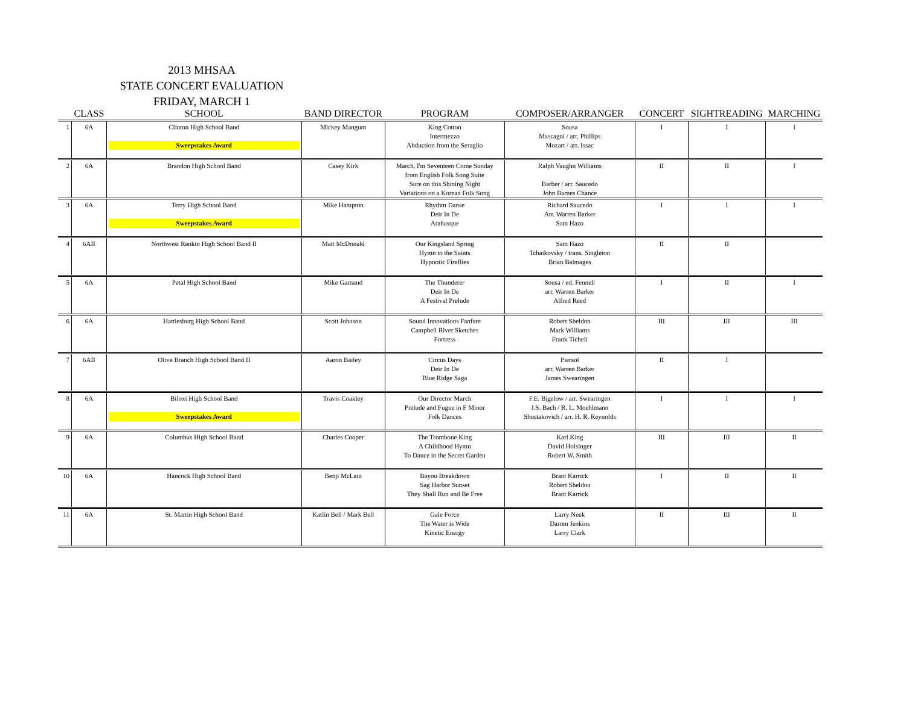2013 MHSAA
STATE CONCERT EVALUATION
FRIDAY, MARCH 1
| | CLASS | SCHOOL | BAND DIRECTOR | PROGRAM | COMPOSER/ARRANGER | CONCERT | SIGHTREADING | MARCHING |
| --- | --- | --- | --- | --- | --- | --- | --- | --- |
| 1 | 6A | Clinton High School Band Sweepstakes Award | Mickey Mangum | King Cotton Intermezzo Abduction from the Seraglio | Sousa Mascagni / arr. Phillips Mozart / arr. Issac | I | I | I |
| 2 | 6A | Brandon High School Band | Casey Kirk | March, I'm Seventeen Come Sunday from English Folk Song Suite Sure on this Shining Night Variations on a Korean Folk Song | Ralph Vaughn Williams Barber / arr. Saucedo John Barnes Chance | II | II | I |
| 3 | 6A | Terry High School Band Sweepstakes Award | Mike Hampton | Rhythm Danse Deir In De Arabasque | Richard Saucedo Arr. Warren Barker Sam Hazo | I | I | I |
| 4 | 6AII | Northwest Rankin High School Band II | Matt McDonald | Our Kingsland Spring Hymn to the Saints Hypnotic Fireflies | Sam Hazo Tchaikovsky / trans. Singleton Brian Balmages | II | II | |
| 5 | 6A | Petal High School Band | Mike Garnand | The Thunderer Deir In De A Festival Prelude | Sousa / ed. Fennell arr. Warren Barker Alfred Reed | I | II | I |
| 6 | 6A | Hattiesburg High School Band | Scott Johnson | Sound Innovations Fanfare Campbell River Sketches Fortress | Robert Sheldon Mark Williams Frank Ticheli | III | III | III |
| 7 | 6AII | Olive Branch High School Band II | Aaron Bailey | Circus Days Deir In De Blue Ridge Saga | Piersol arr. Warren Barker James Swearingen | II | I | |
| 8 | 6A | Biloxi High School Band Sweepstakes Award | Travis Coakley | Our Director March Prelude and Fugue in F Minor Folk Dances | F.E. Bigelow / arr. Swearingen J.S. Bach / R. L. Moehlmann Shostakovich / arr. H. R. Reynolds | I | I | I |
| 9 | 6A | Columbus High School Band | Charles Cooper | The Trombone King A Childhood Hymn To Dance in the Secret Garden | Karl King David Holsinger Robert W. Smith | III | III | II |
| 10 | 6A | Hancock High School Band | Benji McLain | Bayou Breakdown Sag Harbor Sunset They Shall Run and Be Free | Brant Karrick Robert Sheldon Brant Karrick | I | II | II |
| 11 | 6A | St. Martin High School Band | Katlin Bell / Mark Bell | Gale Force The Water is Wide Kinetic Energy | Larry Neek Darren Jenkins Larry Clark | II | III | II |